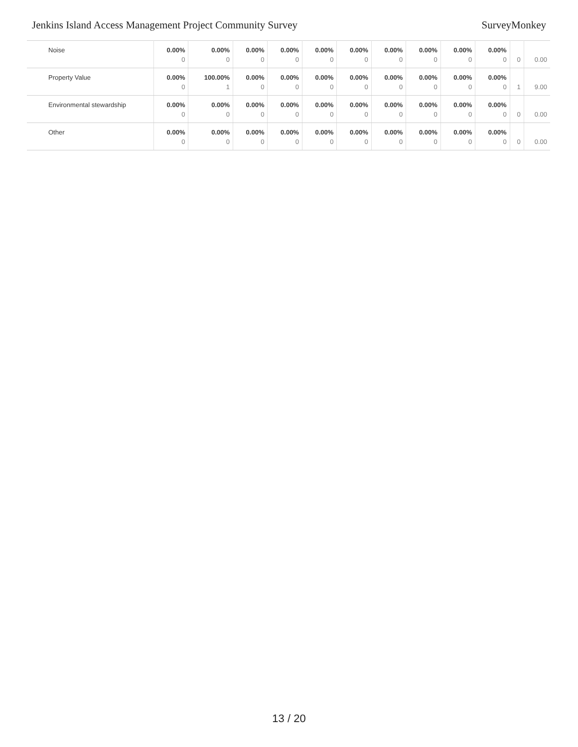Jenkins Island Access Management Project Community Survey SurveyMonkey
| Noise | 0.00% 0 | 0.00% 0 | 0.00% 0 | 0.00% 0 | 0.00% 0 | 0.00% 0 | 0.00% 0 | 0.00% 0 | 0.00% 0 | 0.00% 0 | 0 | 0.00 |
| Property Value | 0.00% 0 | 100.00% 1 | 0.00% 0 | 0.00% 0 | 0.00% 0 | 0.00% 0 | 0.00% 0 | 0.00% 0 | 0.00% 0 | 0.00% 0 | 1 | 9.00 |
| Environmental stewardship | 0.00% 0 | 0.00% 0 | 0.00% 0 | 0.00% 0 | 0.00% 0 | 0.00% 0 | 0.00% 0 | 0.00% 0 | 0.00% 0 | 0.00% 0 | 0 | 0.00 |
| Other | 0.00% 0 | 0.00% 0 | 0.00% 0 | 0.00% 0 | 0.00% 0 | 0.00% 0 | 0.00% 0 | 0.00% 0 | 0.00% 0 | 0.00% 0 | 0 | 0.00 |
13 / 20